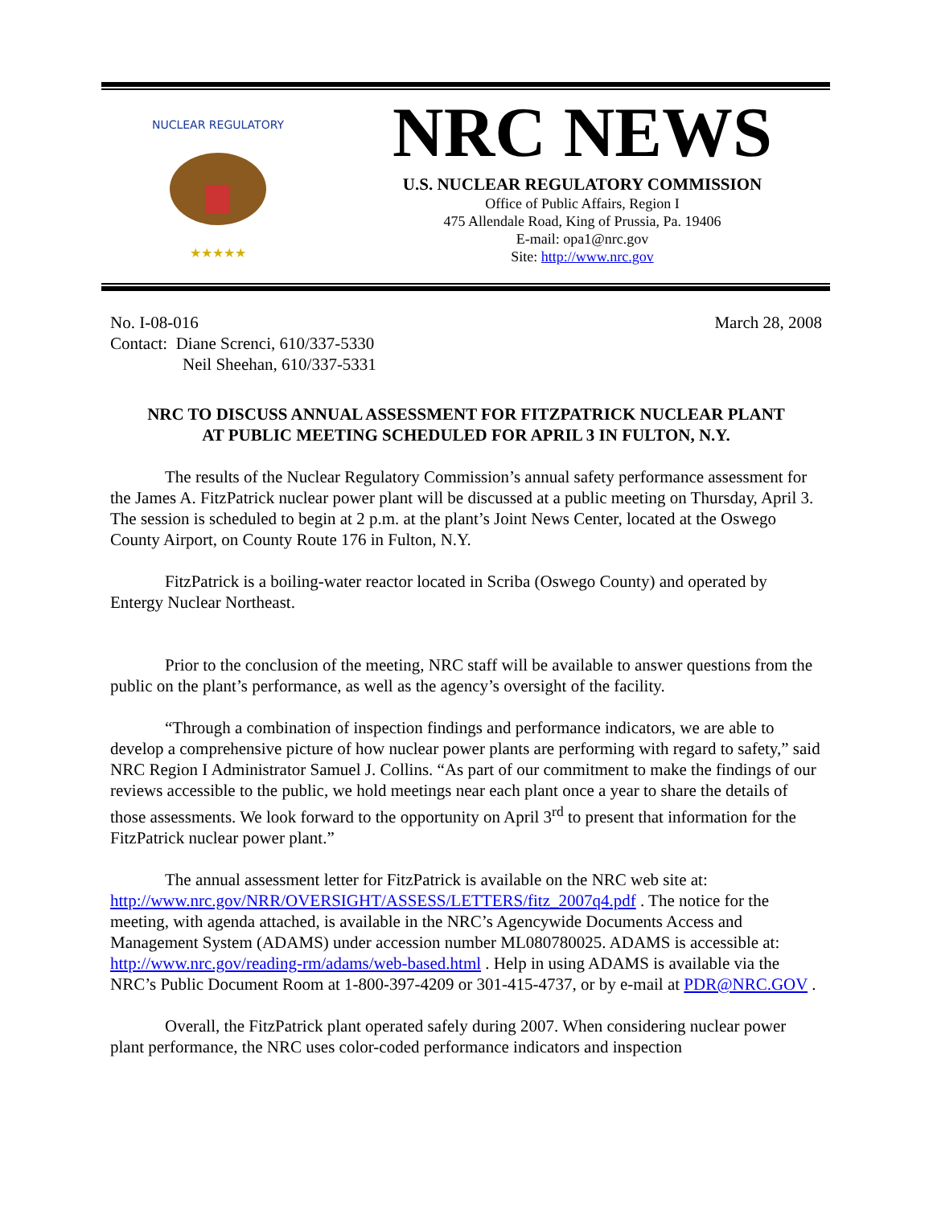NUCLEAR REGULATORY
★★★★★
NRC NEWS
U.S. NUCLEAR REGULATORY COMMISSION
Office of Public Affairs, Region I
475 Allendale Road, King of Prussia, Pa. 19406
E-mail: opa1@nrc.gov
Site: http://www.nrc.gov
No. I-08-016
Contact: Diane Screnci, 610/337-5330
Neil Sheehan, 610/337-5331
March 28, 2008
NRC TO DISCUSS ANNUAL ASSESSMENT FOR FITZPATRICK NUCLEAR PLANT
AT PUBLIC MEETING SCHEDULED FOR APRIL 3 IN FULTON, N.Y.
The results of the Nuclear Regulatory Commission’s annual safety performance assessment for the James A. FitzPatrick nuclear power plant will be discussed at a public meeting on Thursday, April 3. The session is scheduled to begin at 2 p.m. at the plant’s Joint News Center, located at the Oswego County Airport, on County Route 176 in Fulton, N.Y.
FitzPatrick is a boiling-water reactor located in Scriba (Oswego County) and operated by Entergy Nuclear Northeast.
Prior to the conclusion of the meeting, NRC staff will be available to answer questions from the public on the plant’s performance, as well as the agency’s oversight of the facility.
“Through a combination of inspection findings and performance indicators, we are able to develop a comprehensive picture of how nuclear power plants are performing with regard to safety,” said NRC Region I Administrator Samuel J. Collins. “As part of our commitment to make the findings of our reviews accessible to the public, we hold meetings near each plant once a year to share the details of those assessments. We look forward to the opportunity on April 3<sup>rd</sup> to present that information for the FitzPatrick nuclear power plant.”
The annual assessment letter for FitzPatrick is available on the NRC web site at: http://www.nrc.gov/NRR/OVERSIGHT/ASSESS/LETTERS/fitz_2007q4.pdf . The notice for the meeting, with agenda attached, is available in the NRC’s Agencywide Documents Access and Management System (ADAMS) under accession number ML080780025. ADAMS is accessible at: http://www.nrc.gov/reading-rm/adams/web-based.html . Help in using ADAMS is available via the NRC’s Public Document Room at 1-800-397-4209 or 301-415-4737, or by e-mail at PDR@NRC.GOV .
Overall, the FitzPatrick plant operated safely during 2007. When considering nuclear power plant performance, the NRC uses color-coded performance indicators and inspection